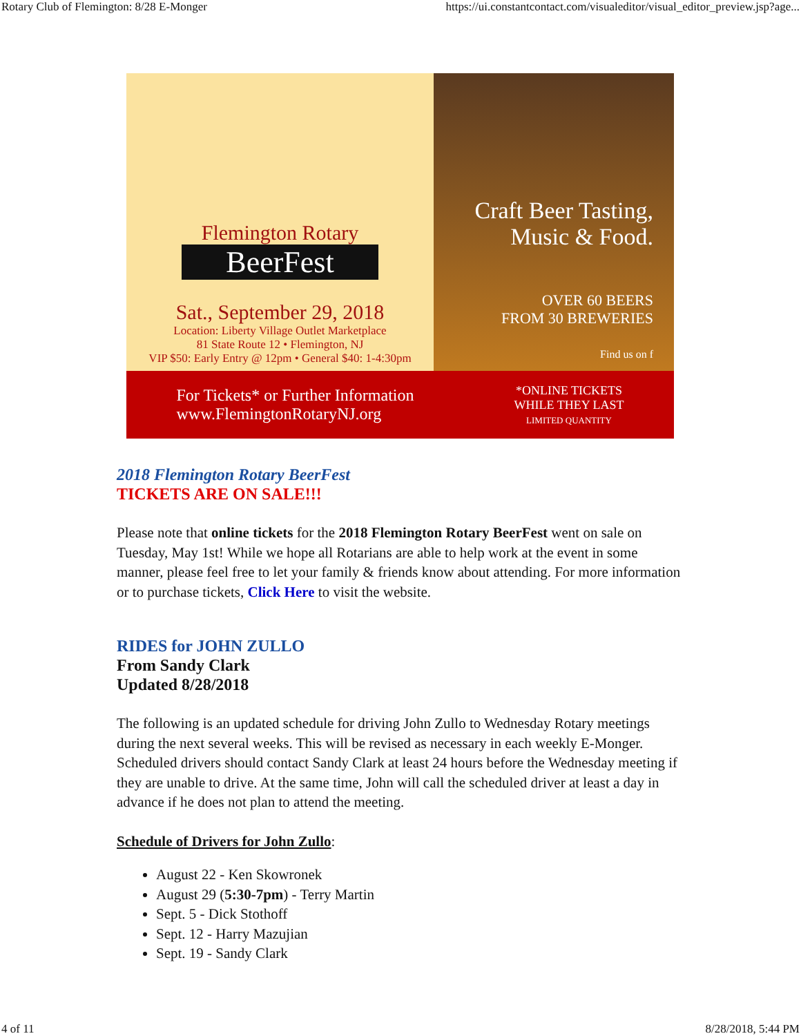Rotary Club of Flemington: 8/28 E-Monger https://ui.constantcontact.com/visualeditor/visual_editor_preview.jsp?age...
Flemington Rotary
BeerFest
Sat., September 29, 2018
Location: Liberty Village Outlet Marketplace
81 State Route 12 • Flemington, NJ
VIP $50: Early Entry @ 12pm • General $40: 1-4:30pm
Craft Beer Tasting,
Music & Food.
OVER 60 BEERS
FROM 30 BREWERIES
Find us on f
For Tickets* or Further Information
www.FlemingtonRotaryNJ.org
*ONLINE TICKETS
WHILE THEY LAST
LIMITED QUANTITY
2018 Flemington Rotary BeerFest
TICKETS ARE ON SALE!!!
Please note that online tickets for the 2018 Flemington Rotary BeerFest went on sale on Tuesday, May 1st! While we hope all Rotarians are able to help work at the event in some manner, please feel free to let your family & friends know about attending. For more information or to purchase tickets, Click Here to visit the website.
RIDES for JOHN ZULLO
From Sandy Clark
Updated 8/28/2018
The following is an updated schedule for driving John Zullo to Wednesday Rotary meetings during the next several weeks. This will be revised as necessary in each weekly E-Monger. Scheduled drivers should contact Sandy Clark at least 24 hours before the Wednesday meeting if they are unable to drive. At the same time, John will call the scheduled driver at least a day in advance if he does not plan to attend the meeting.
Schedule of Drivers for John Zullo:
August 22 - Ken Skowronek
August 29 (5:30-7pm) - Terry Martin
Sept. 5 - Dick Stothoff
Sept. 12 - Harry Mazujian
Sept. 19 - Sandy Clark
4 of 11 8/28/2018, 5:44 PM